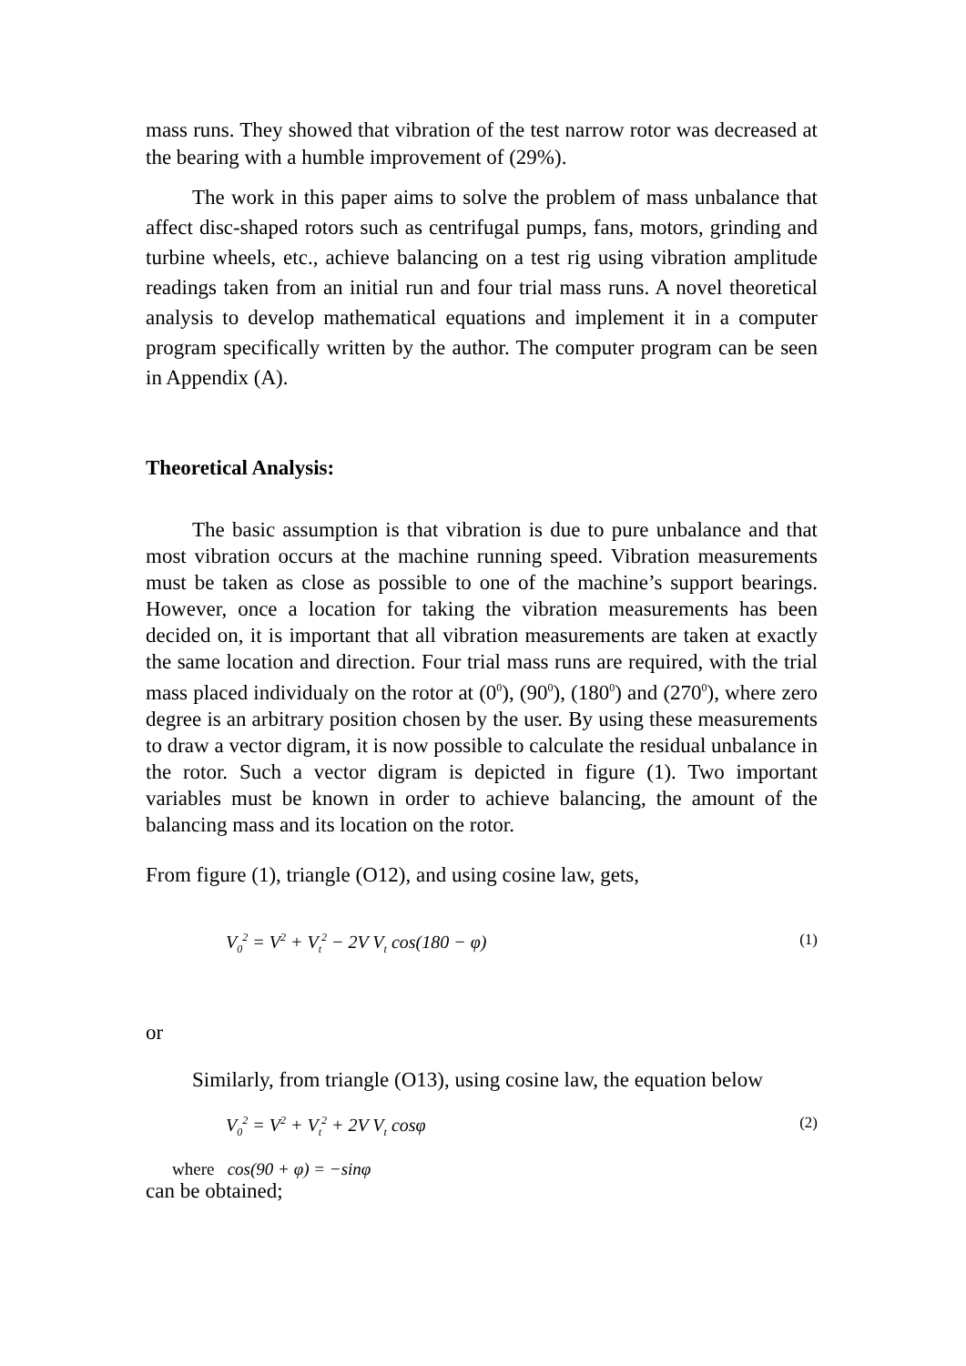mass runs. They showed that vibration of the test narrow rotor was decreased at the bearing with a humble improvement of (29%).
The work in this paper aims to solve the problem of mass unbalance that affect disc-shaped rotors such as centrifugal pumps, fans, motors, grinding and turbine wheels, etc., achieve balancing on a test rig using vibration amplitude readings taken from an initial run and four trial mass runs. A novel theoretical analysis to develop mathematical equations and implement it in a computer program specifically written by the author. The computer program can be seen in Appendix (A).
Theoretical Analysis:
The basic assumption is that vibration is due to pure unbalance and that most vibration occurs at the machine running speed. Vibration measurements must be taken as close as possible to one of the machine’s support bearings. However, once a location for taking the vibration measurements has been decided on, it is important that all vibration measurements are taken at exactly the same location and direction. Four trial mass runs are required, with the trial mass placed individualy on the rotor at (0<sup>0</sup>), (90<sup>0</sup>), (180<sup>0</sup>) and (270<sup>0</sup>), where zero degree is an arbitrary position chosen by the user. By using these measurements to draw a vector digram, it is now possible to calculate the residual unbalance in the rotor. Such a vector digram is depicted in figure (1). Two important variables must be known in order to achieve balancing, the amount of the balancing mass and its location on the rotor.
From figure (1), triangle (O12), and using cosine law, gets,
V<sub>0</sub><sup>2</sup> = V<sup>2</sup> + V<sub>t</sub><sup>2</sup> − 2V V<sub>t</sub> cos(180 − φ) (1)
or
Similarly, from triangle (O13), using cosine law, the equation below
V<sub>0</sub><sup>2</sup> = V<sup>2</sup> + V<sub>t</sub><sup>2</sup> + 2V V<sub>t</sub> cosφ (2)
where cos(90 + φ) = −sinφ
can be obtained;